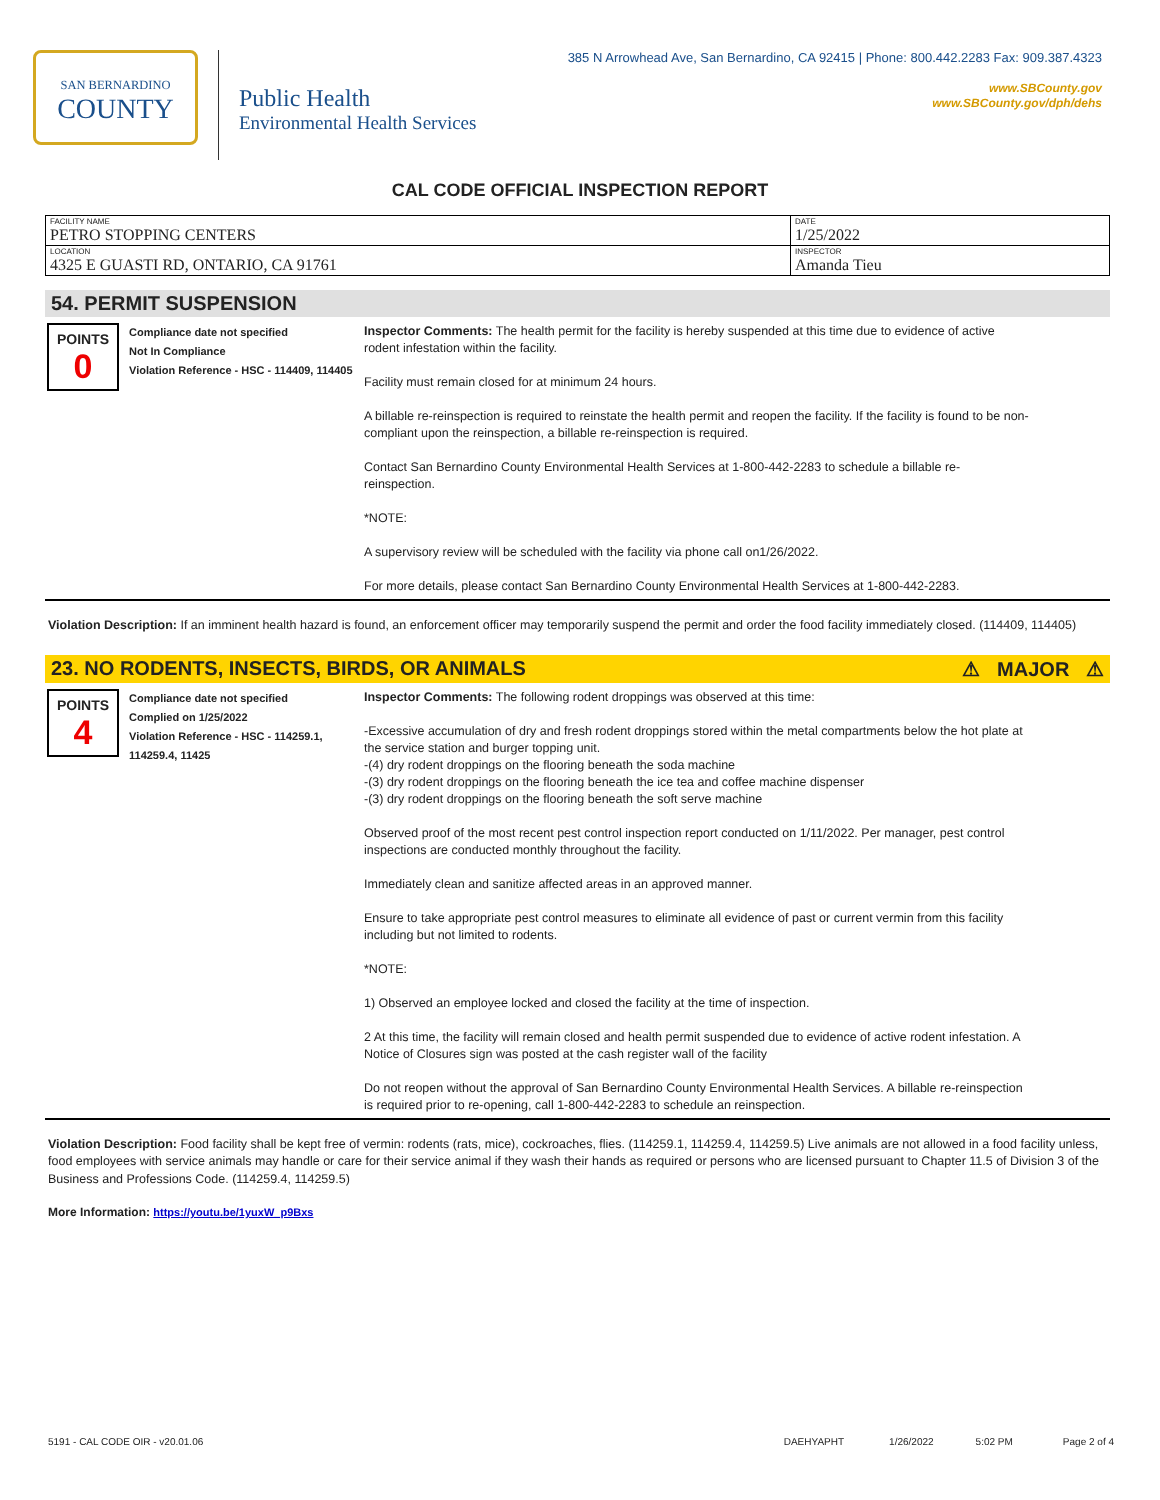SAN BERNARDINO
COUNTY
Public Health
Environmental Health Services
385 N Arrowhead Ave, San Bernardino, CA 92415 | Phone: 800.442.2283 Fax: 909.387.4323
www.SBCounty.gov
www.SBCounty.gov/dph/dehs
CAL CODE OFFICIAL INSPECTION REPORT
| FACILITY NAME PETRO STOPPING CENTERS | DATE 1/25/2022 |
| LOCATION 4325 E GUASTI RD, ONTARIO, CA 91761 | INSPECTOR Amanda Tieu |
54. PERMIT SUSPENSION
POINTS
0
Compliance date not specified
Not In Compliance
Violation Reference - HSC - 114409, 114405
Inspector Comments: The health permit for the facility is hereby suspended at this time due to evidence of active rodent infestation within the facility.
Facility must remain closed for at minimum 24 hours.
A billable re-reinspection is required to reinstate the health permit and reopen the facility. If the facility is found to be non-compliant upon the reinspection, a billable re-reinspection is required.
Contact San Bernardino County Environmental Health Services at 1-800-442-2283 to schedule a billable re-reinspection.
*NOTE:
A supervisory review will be scheduled with the facility via phone call on1/26/2022.
For more details, please contact San Bernardino County Environmental Health Services at 1-800-442-2283.
Violation Description: If an imminent health hazard is found, an enforcement officer may temporarily suspend the permit and order the food facility immediately closed. (114409, 114405)
23. NO RODENTS, INSECTS, BIRDS, OR ANIMALS ⚠ MAJOR ⚠
POINTS
4
Compliance date not specified
Complied on 1/25/2022
Violation Reference - HSC - 114259.1, 114259.4, 11425
Inspector Comments: The following rodent droppings was observed at this time:
-Excessive accumulation of dry and fresh rodent droppings stored within the metal compartments below the hot plate at the service station and burger topping unit.
-(4) dry rodent droppings on the flooring beneath the soda machine
-(3) dry rodent droppings on the flooring beneath the ice tea and coffee machine dispenser
-(3) dry rodent droppings on the flooring beneath the soft serve machine
Observed proof of the most recent pest control inspection report conducted on 1/11/2022. Per manager, pest control inspections are conducted monthly throughout the facility.
Immediately clean and sanitize affected areas in an approved manner.
Ensure to take appropriate pest control measures to eliminate all evidence of past or current vermin from this facility including but not limited to rodents.
*NOTE:
1) Observed an employee locked and closed the facility at the time of inspection.
2 At this time, the facility will remain closed and health permit suspended due to evidence of active rodent infestation. A Notice of Closures sign was posted at the cash register wall of the facility
Do not reopen without the approval of San Bernardino County Environmental Health Services. A billable re-reinspection is required prior to re-opening, call 1-800-442-2283 to schedule an reinspection.
Violation Description: Food facility shall be kept free of vermin: rodents (rats, mice), cockroaches, flies. (114259.1, 114259.4, 114259.5) Live animals are not allowed in a food facility unless, food employees with service animals may handle or care for their service animal if they wash their hands as required or persons who are licensed pursuant to Chapter 11.5 of Division 3 of the Business and Professions Code. (114259.4, 114259.5)
More Information: https://youtu.be/1yuxW_p9Bxs
5191 - CAL CODE OIR - v20.01.06 DAEHYAPHT 1/26/2022 5:02 PM Page 2 of 4